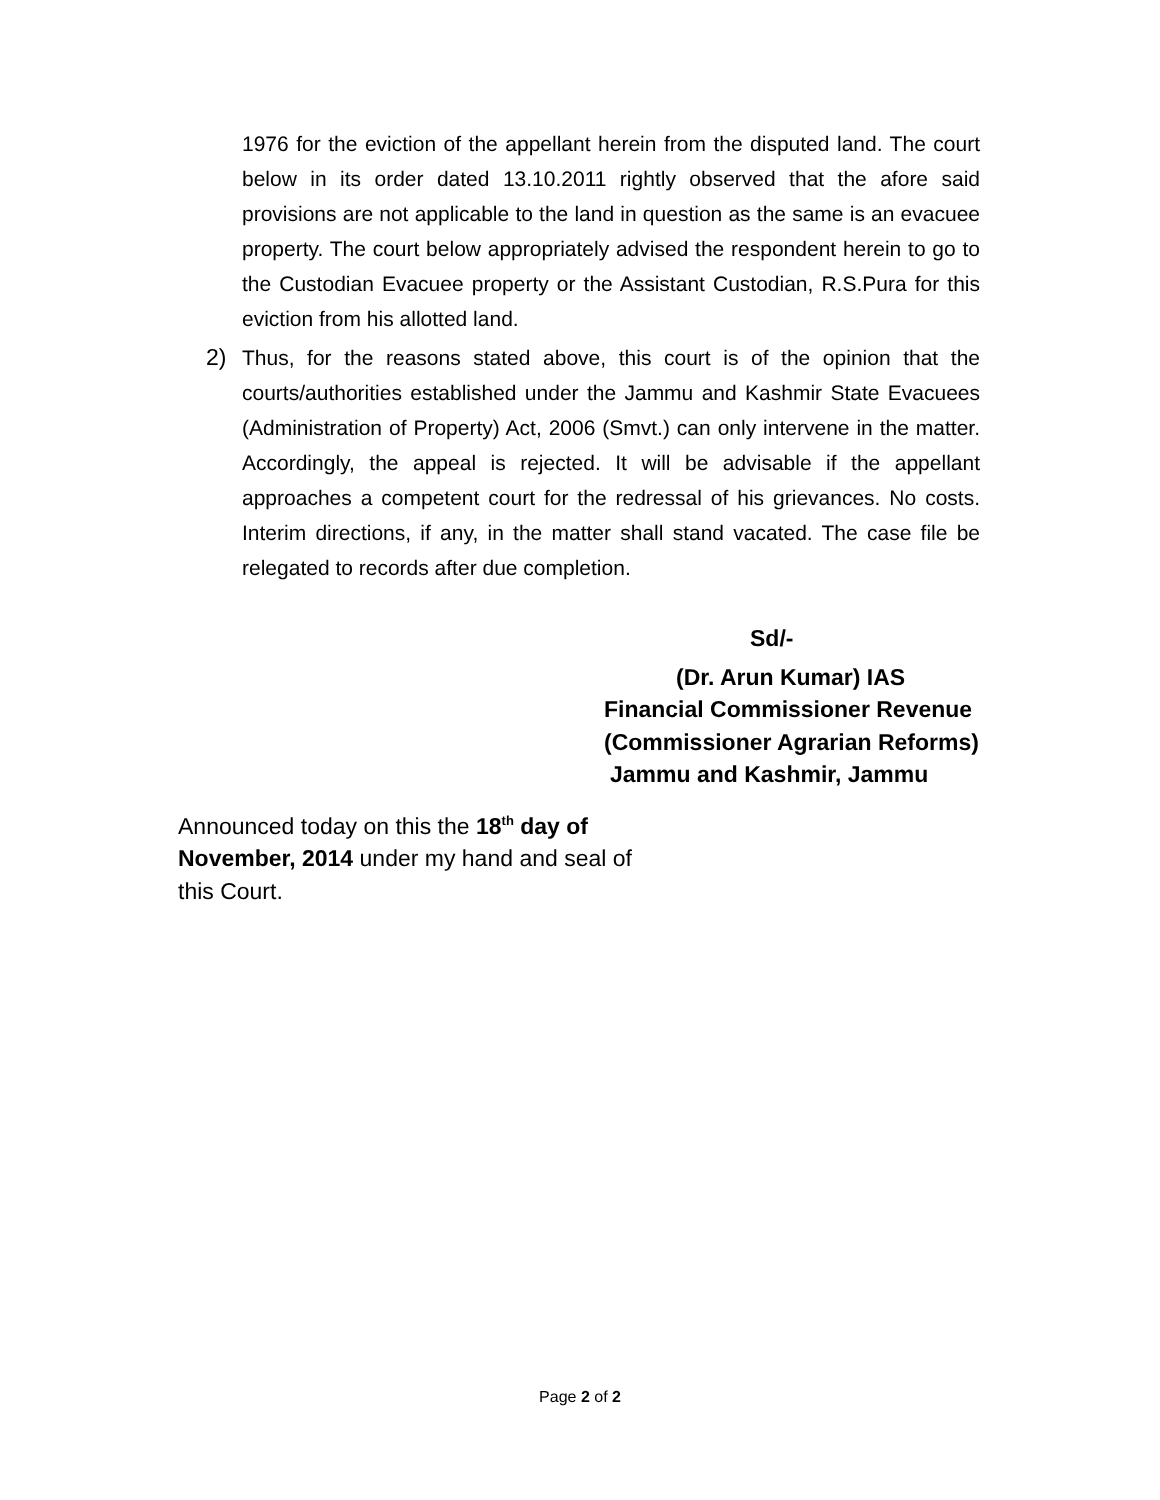1976 for the eviction of the appellant herein from the disputed land. The court below in its order dated 13.10.2011 rightly observed that the afore said provisions are not applicable to the land in question as the same is an evacuee property. The court below appropriately advised the respondent herein to go to the Custodian Evacuee property or the Assistant Custodian, R.S.Pura for this eviction from his allotted land.
2) Thus, for the reasons stated above, this court is of the opinion that the courts/authorities established under the Jammu and Kashmir State Evacuees (Administration of Property) Act, 2006 (Smvt.) can only intervene in the matter. Accordingly, the appeal is rejected. It will be advisable if the appellant approaches a competent court for the redressal of his grievances. No costs. Interim directions, if any, in the matter shall stand vacated. The case file be relegated to records after due completion.
Sd/-
(Dr. Arun Kumar) IAS
Financial Commissioner Revenue
(Commissioner Agrarian Reforms)
Jammu and Kashmir, Jammu
Announced today on this the 18<sup>th</sup> day of November, 2014 under my hand and seal of this Court.
Page 2 of 2